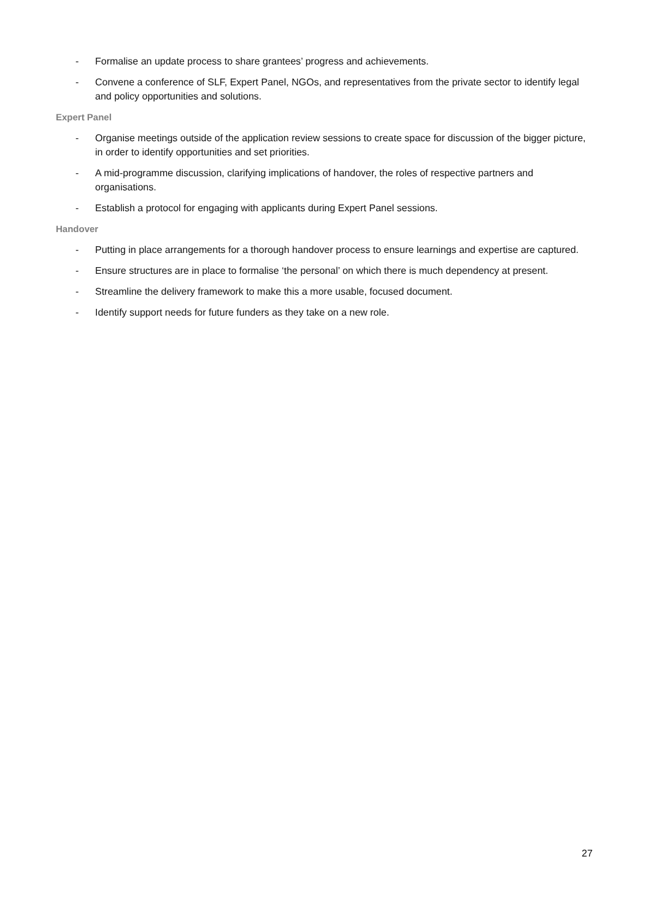- Formalise an update process to share grantees’ progress and achievements.
- Convene a conference of SLF, Expert Panel, NGOs, and representatives from the private sector to identify legal and policy opportunities and solutions.
Expert Panel
- Organise meetings outside of the application review sessions to create space for discussion of the bigger picture, in order to identify opportunities and set priorities.
- A mid-programme discussion, clarifying implications of handover, the roles of respective partners and organisations.
- Establish a protocol for engaging with applicants during Expert Panel sessions.
Handover
- Putting in place arrangements for a thorough handover process to ensure learnings and expertise are captured.
- Ensure structures are in place to formalise ‘the personal’ on which there is much dependency at present.
- Streamline the delivery framework to make this a more usable, focused document.
- Identify support needs for future funders as they take on a new role.
27